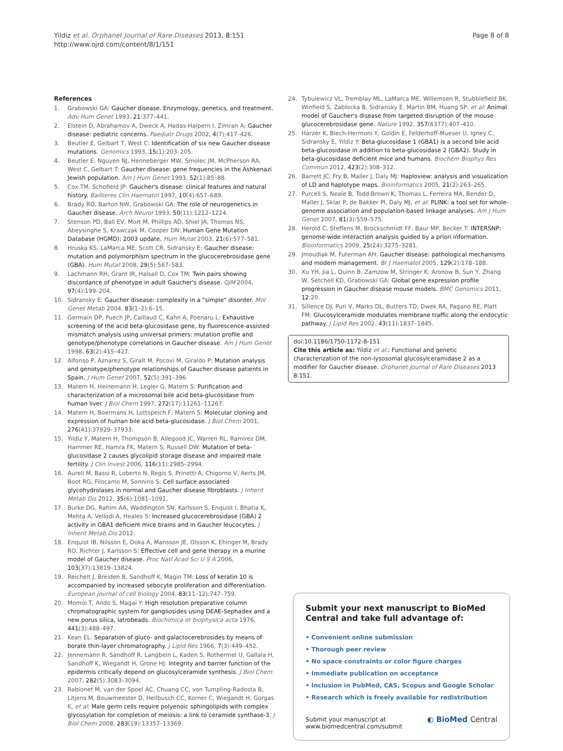Yildiz et al. Orphanet Journal of Rare Diseases 2013, 8:151
http://www.ojrd.com/content/8/1/151
Page 8 of 8
References
1. Grabowski GA: Gaucher disease. Enzymology, genetics, and treatment. Adv Hum Genet 1993, 21:377–441.
2. Elstein D, Abrahamov A, Dweck A, Hadas-Halpern I, Zimran A: Gaucher disease: pediatric concerns. Paediatr Drugs 2002, 4(7):417–426.
3. Beutler E, Gelbart T, West C: Identification of six new Gaucher disease mutations. Genomics 1993, 15(1):203–205.
4. Beutler E, Nguyen NJ, Henneberger MW, Smolec JM, McPherson RA, West C, Gelbart T: Gaucher disease: gene frequencies in the Ashkenazi Jewish population. Am J Hum Genet 1993, 52(1):85–88.
5. Cox TM, Schofield JP: Gaucher's disease: clinical features and natural history. Baillieres Clin Haematol 1997, 10(4):657–689.
6. Brady RO, Barton NW, Grabowski GA: The role of neurogenetics in Gaucher disease. Arch Neurol 1993, 50(11):1212–1224.
7. Stenson PD, Ball EV, Mort M, Phillips AD, Shiel JA, Thomas NS, Abeysinghe S, Krawczak M, Cooper DN: Human Gene Mutation Database (HGMD): 2003 update. Hum Mutat 2003, 21(6):577–581.
8. Hruska KS, LaMarca ME, Scott CR, Sidransky E: Gaucher disease: mutation and polymorphism spectrum in the glucocerebrosidase gene (GBA). Hum Mutat 2008, 29(5):567–583.
9. Lachmann RH, Grant IR, Halsall D, Cox TM: Twin pairs showing discordance of phenotype in adult Gaucher's disease. QJM 2004, 97(4):199–204.
10. Sidransky E: Gaucher disease: complexity in a "simple" disorder. Mol Genet Metab 2004, 83(1–2):6–15.
11. Germain DP, Puech JP, Caillaud C, Kahn A, Poenaru L: Exhaustive screening of the acid beta-glucosidase gene, by fluorescence-assisted mismatch analysis using universal primers: mutation profile and genotype/phenotype correlations in Gaucher disease. Am J Hum Genet 1998, 63(2):415–427.
12. Alfonso P, Aznarez S, Giralt M, Pocovi M, Giraldo P: Mutation analysis and genotype/phenotype relationships of Gaucher disease patients in Spain. J Hum Genet 2007, 52(5):391–396.
13. Matern H, Heinemann H, Legler G, Matern S: Purification and characterization of a microsomal bile acid beta-glucosidase from human liver. J Biol Chem 1997, 272(17):11261–11267.
14. Matern H, Boermans H, Lottspeich F, Matern S: Molecular cloning and expression of human bile acid beta-glucosidase. J Biol Chem 2001, 276(41):37929–37933.
15. Yildiz Y, Matern H, Thompson B, Allegood JC, Warren RL, Ramirez DM, Hammer RE, Hamra FK, Matern S, Russell DW: Mutation of beta-glucosidase 2 causes glycolipid storage disease and impaired male fertility. J Clin Invest 2006, 116(11):2985–2994.
16. Aureli M, Bassi R, Loberto N, Regis S, Prinetti A, Chigorno V, Aerts JM, Boot RG, Filocamo M, Sonnino S: Cell surface associated glycohydrolases in normal and Gaucher disease fibroblasts. J Inherit Metab Dis 2012, 35(6):1081–1091.
17. Burke DG, Rahim AA, Waddington SN, Karlsson S, Enquist I, Bhatia K, Mehta A, Vellodi A, Heales S: Increased glucocerebrosidase (GBA) 2 activity in GBA1 deficient mice brains and in Gaucher leucocytes. J Inherit Metab Dis 2012.
18. Enquist IB, Nilsson E, Ooka A, Mansson JE, Olsson K, Ehinger M, Brady RO, Richter J, Karlsson S: Effective cell and gene therapy in a murine model of Gaucher disease. Proc Natl Acad Sci U S A 2006, 103(37):13819–13824.
19. Reichelt J, Breiden B, Sandhoff K, Magin TM: Loss of keratin 10 is accompanied by increased sebocyte proliferation and differentiation. European journal of cell biology 2004, 83(11–12):747–759.
20. Momoi T, Ando S, Magai Y: High resolution preparative column chromatographic system for gangliosides using DEAE-Sephadex and a new porus silica, Iatrobeads. Biochimica et biophysica acta 1976, 441(3):488–497.
21. Kean EL: Separation of gluco- and galactocerebrosides by means of borate thin-layer chromatography. J Lipid Res 1966, 7(3):449–452.
22. Jennemann R, Sandhoff R, Langbein L, Kaden S, Rothermel U, Gallala H, Sandhoff K, Wiegandt H, Grone HJ: Integrity and barrier function of the epidermis critically depend on glucosylceramide synthesis. J Biol Chem 2007, 282(5):3083–3094.
23. Rabionet M, van der Spoel AC, Chuang CC, von Tumpling-Radosta B, Litjens M, Bouwmeester D, Hellbusch CC, Korner C, Wiegandt H, Gorgas K, et al: Male germ cells require polyenoic sphingolipids with complex glycosylation for completion of meiosis: a link to ceramide synthase-3. J Biol Chem 2008, 283(19):13357–13369.
24. Tybulewicz VL, Tremblay ML, LaMarca ME, Willemsen R, Stubblefield BK, Winfield S, Zablocka B, Sidransky E, Martin BM, Huang SP, et al: Animal model of Gaucher's disease from targeted disruption of the mouse glucocerebrosidase gene. Nature 1992, 357(6377):407–410.
25. Harzer K, Blech-Hermoni Y, Goldin E, Felderhoff-Mueser U, Igney C, Sidransky E, Yildiz Y: Beta-glucosidase 1 (GBA1) is a second bile acid beta-glucosidase in addition to beta-glucosidase 2 (GBA2). Study in beta-glucosidase deficient mice and humans. Biochem Biophys Res Commun 2012, 423(2):308–312.
26. Barrett JC, Fry B, Maller J, Daly MJ: Haploview: analysis and visualization of LD and haplotype maps. Bioinformatics 2005, 21(2):263–265.
27. Purcell S, Neale B, Todd-Brown K, Thomas L, Ferreira MA, Bender D, Maller J, Sklar P, de Bakker PI, Daly MJ, et al: PLINK: a tool set for whole-genome association and population-based linkage analyses. Am J Hum Genet 2007, 81(3):559–575.
28. Herold C, Steffens M, Brockschmidt FF, Baur MP, Becker T: INTERSNP: genome-wide interaction analysis guided by a priori information. Bioinformatics 2009, 25(24):3275–3281.
29. Jmoudiak M, Futerman AH: Gaucher disease: pathological mechanisms and modern management. Br J Haematol 2005, 129(2):178–188.
30. Xu YH, Jia L, Quinn B, Zamzow M, Stringer K, Aronow B, Sun Y, Zhang W, Setchell KD, Grabowski GA: Global gene expression profile progression in Gaucher disease mouse models. BMC Genomics 2011, 12:20.
31. Sillence DJ, Puri V, Marks DL, Butters TD, Dwek RA, Pagano RE, Platt FM: Glucosylceramide modulates membrane traffic along the endocytic pathway. J Lipid Res 2002, 43(11):1837–1845.
doi:10.1186/1750-1172-8-151
Cite this article as: Yildiz et al.: Functional and genetic characterization of the non-lysosomal glucosylceramidase 2 as a modifier for Gaucher disease. Orphanet Journal of Rare Diseases 2013 8:151.
Submit your next manuscript to BioMed Central and take full advantage of:
• Convenient online submission
• Thorough peer review
• No space constraints or color figure charges
• Immediate publication on acceptance
• Inclusion in PubMed, CAS, Scopus and Google Scholar
• Research which is freely available for redistribution
Submit your manuscript at
www.biomedcentral.com/submit
◐ BioMed Central